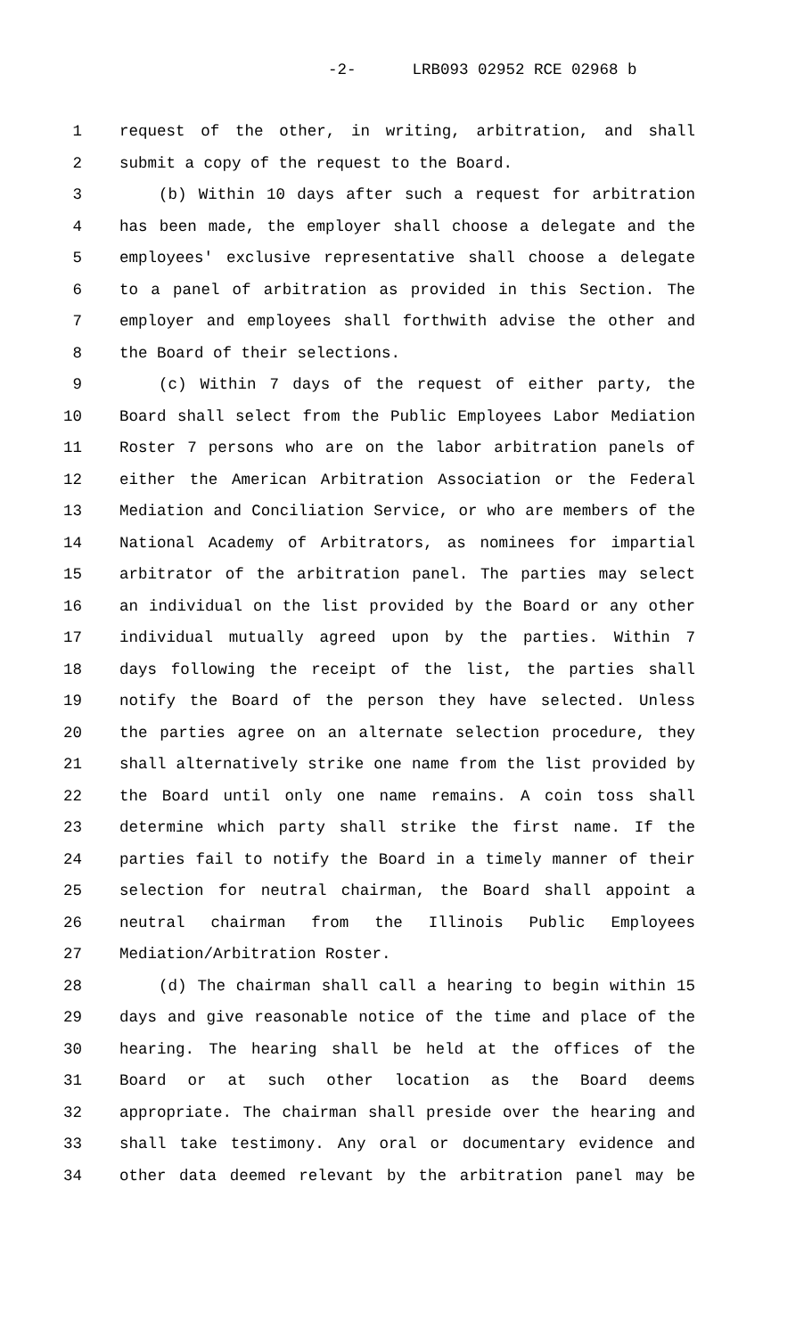-2- LRB093 02952 RCE 02968 b
1 request of the other, in writing, arbitration, and shall
2 submit a copy of the request to the Board.
3 (b) Within 10 days after such a request for arbitration
4 has been made, the employer shall choose a delegate and the
5 employees' exclusive representative shall choose a delegate
6 to a panel of arbitration as provided in this Section. The
7 employer and employees shall forthwith advise the other and
8 the Board of their selections.
9 (c) Within 7 days of the request of either party, the
10 Board shall select from the Public Employees Labor Mediation
11 Roster 7 persons who are on the labor arbitration panels of
12 either the American Arbitration Association or the Federal
13 Mediation and Conciliation Service, or who are members of the
14 National Academy of Arbitrators, as nominees for impartial
15 arbitrator of the arbitration panel. The parties may select
16 an individual on the list provided by the Board or any other
17 individual mutually agreed upon by the parties. Within 7
18 days following the receipt of the list, the parties shall
19 notify the Board of the person they have selected. Unless
20 the parties agree on an alternate selection procedure, they
21 shall alternatively strike one name from the list provided by
22 the Board until only one name remains. A coin toss shall
23 determine which party shall strike the first name. If the
24 parties fail to notify the Board in a timely manner of their
25 selection for neutral chairman, the Board shall appoint a
26 neutral chairman from the Illinois Public Employees
27 Mediation/Arbitration Roster.
28 (d) The chairman shall call a hearing to begin within 15
29 days and give reasonable notice of the time and place of the
30 hearing. The hearing shall be held at the offices of the
31 Board or at such other location as the Board deems
32 appropriate. The chairman shall preside over the hearing and
33 shall take testimony. Any oral or documentary evidence and
34 other data deemed relevant by the arbitration panel may be